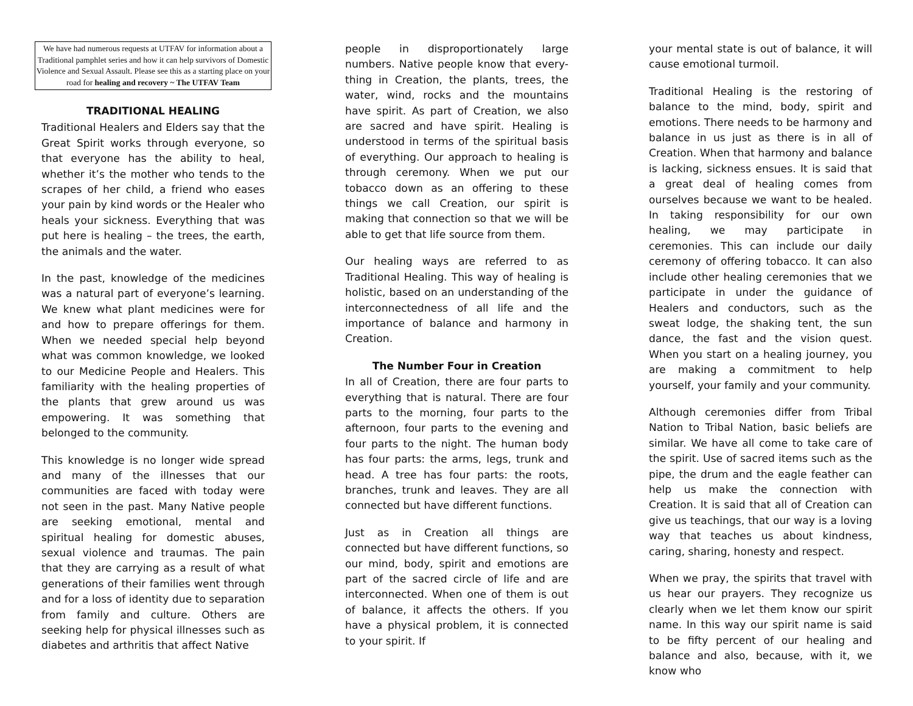We have had numerous requests at UTFAV for information about a Traditional pamphlet series and how it can help survivors of Domestic Violence and Sexual Assault. Please see this as a starting place on your road for healing and recovery ~ The UTFAV Team
TRADITIONAL HEALING
Traditional Healers and Elders say that the Great Spirit works through everyone, so that everyone has the ability to heal, whether it’s the mother who tends to the scrapes of her child, a friend who eases your pain by kind words or the Healer who heals your sickness. Everything that was put here is healing – the trees, the earth, the animals and the water.
In the past, knowledge of the medicines was a natural part of everyone’s learning. We knew what plant medicines were for and how to prepare offerings for them. When we needed special help beyond what was common knowledge, we looked to our Medicine People and Healers. This familiarity with the healing properties of the plants that grew around us was empowering. It was something that belonged to the community.
This knowledge is no longer wide spread and many of the illnesses that our communities are faced with today were not seen in the past. Many Native people are seeking emotional, mental and spiritual healing for domestic abuses, sexual violence and traumas. The pain that they are carrying as a result of what generations of their families went through and for a loss of identity due to separation from family and culture. Others are seeking help for physical illnesses such as diabetes and arthritis that affect Native
people in disproportionately large numbers. Native people know that every-thing in Creation, the plants, trees, the water, wind, rocks and the mountains have spirit. As part of Creation, we also are sacred and have spirit. Healing is understood in terms of the spiritual basis of everything. Our approach to healing is through ceremony. When we put our tobacco down as an offering to these things we call Creation, our spirit is making that connection so that we will be able to get that life source from them.
Our healing ways are referred to as Traditional Healing. This way of healing is holistic, based on an understanding of the interconnectedness of all life and the importance of balance and harmony in Creation.
The Number Four in Creation
In all of Creation, there are four parts to everything that is natural. There are four parts to the morning, four parts to the afternoon, four parts to the evening and four parts to the night. The human body has four parts: the arms, legs, trunk and head. A tree has four parts: the roots, branches, trunk and leaves. They are all connected but have different functions.
Just as in Creation all things are connected but have different functions, so our mind, body, spirit and emotions are part of the sacred circle of life and are interconnected. When one of them is out of balance, it affects the others. If you have a physical problem, it is connected to your spirit. If
your mental state is out of balance, it will cause emotional turmoil.
Traditional Healing is the restoring of balance to the mind, body, spirit and emotions. There needs to be harmony and balance in us just as there is in all of Creation. When that harmony and balance is lacking, sickness ensues. It is said that a great deal of healing comes from ourselves because we want to be healed. In taking responsibility for our own healing, we may participate in ceremonies. This can include our daily ceremony of offering tobacco. It can also include other healing ceremonies that we participate in under the guidance of Healers and conductors, such as the sweat lodge, the shaking tent, the sun dance, the fast and the vision quest. When you start on a healing journey, you are making a commitment to help yourself, your family and your community.
Although ceremonies differ from Tribal Nation to Tribal Nation, basic beliefs are similar. We have all come to take care of the spirit. Use of sacred items such as the pipe, the drum and the eagle feather can help us make the connection with Creation. It is said that all of Creation can give us teachings, that our way is a loving way that teaches us about kindness, caring, sharing, honesty and respect.
When we pray, the spirits that travel with us hear our prayers. They recognize us clearly when we let them know our spirit name. In this way our spirit name is said to be fifty percent of our healing and balance and also, because, with it, we know who